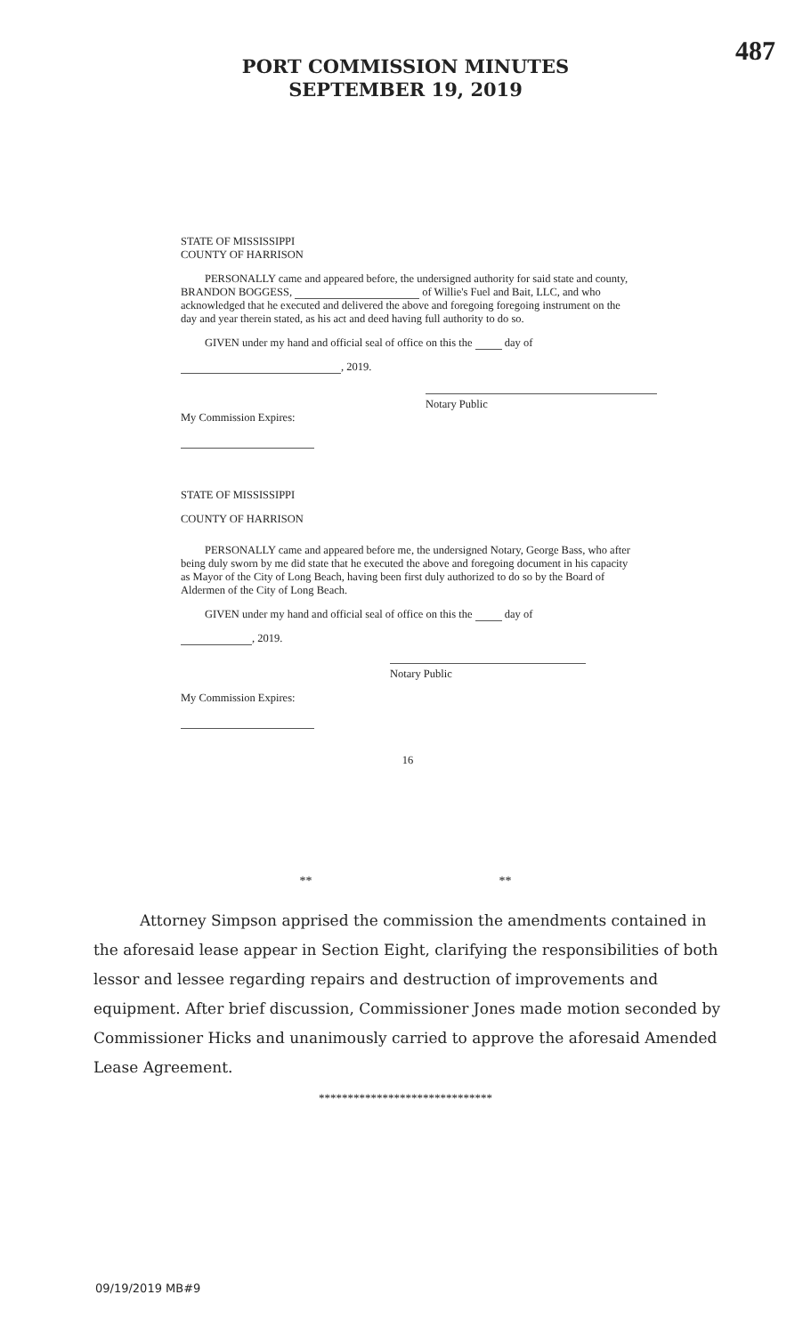487
PORT COMMISSION MINUTES
SEPTEMBER 19, 2019
STATE OF MISSISSIPPI
COUNTY OF HARRISON
PERSONALLY came and appeared before, the undersigned authority for said state and county, BRANDON BOGGESS, of Willie's Fuel and Bait, LLC, and who acknowledged that he executed and delivered the above and foregoing foregoing instrument on the day and year therein stated, as his act and deed having full authority to do so.
GIVEN under my hand and official seal of office on this the day of
, 2019.
Notary Public
My Commission Expires:
STATE OF MISSISSIPPI
COUNTY OF HARRISON
PERSONALLY came and appeared before me, the undersigned Notary, George Bass, who after being duly sworn by me did state that he executed the above and foregoing document in his capacity as Mayor of the City of Long Beach, having been first duly authorized to do so by the Board of Aldermen of the City of Long Beach.
GIVEN under my hand and official seal of office on this the day of
, 2019.
Notary Public
My Commission Expires:
16
** **
Attorney Simpson apprised the commission the amendments contained in the aforesaid lease appear in Section Eight, clarifying the responsibilities of both lessor and lessee regarding repairs and destruction of improvements and equipment. After brief discussion, Commissioner Jones made motion seconded by Commissioner Hicks and unanimously carried to approve the aforesaid Amended Lease Agreement.
******************************
09/19/2019 MB#9